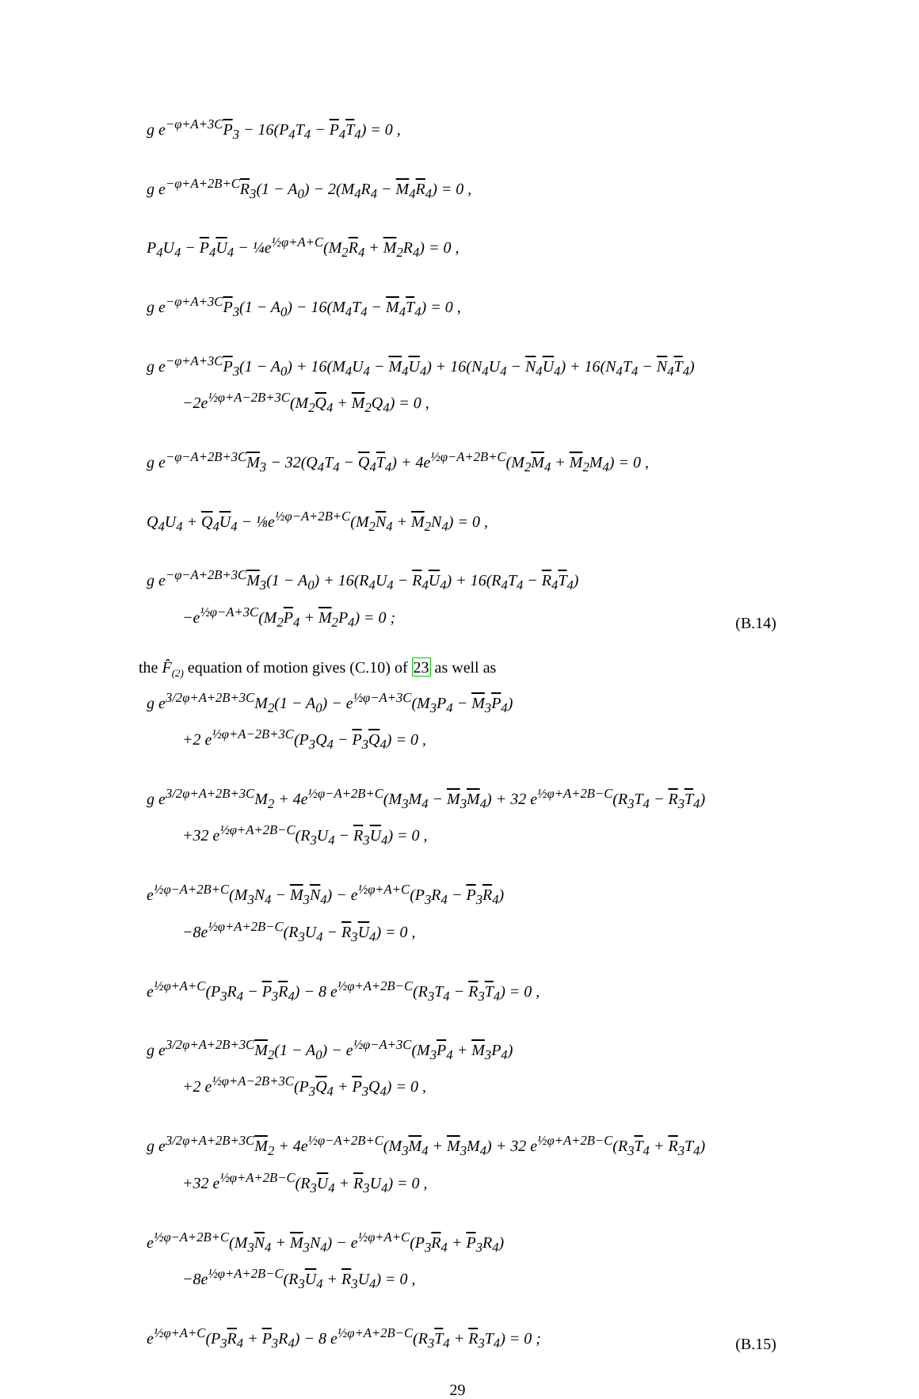g e<sup>−φ+A+3C</sup>P<sub>3</sub> − 16(P<sub>4</sub>T<sub>4</sub> − P<sub>4</sub>T<sub>4</sub>) = 0 ,
g e<sup>−φ+A+2B+C</sup>R<sub>3</sub>(1 − A<sub>0</sub>) − 2(M<sub>4</sub>R<sub>4</sub> − M<sub>4</sub>R<sub>4</sub>) = 0 ,
P<sub>4</sub>U<sub>4</sub> − P<sub>4</sub>U<sub>4</sub> − ¼e<sup>½φ+A+C</sup>(M<sub>2</sub>R<sub>4</sub> + M<sub>2</sub>R<sub>4</sub>) = 0 ,
g e<sup>−φ+A+3C</sup>P<sub>3</sub>(1 − A<sub>0</sub>) − 16(M<sub>4</sub>T<sub>4</sub> − M<sub>4</sub>T<sub>4</sub>) = 0 ,
g e<sup>−φ+A+3C</sup>P<sub>3</sub>(1 − A<sub>0</sub>) + 16(M<sub>4</sub>U<sub>4</sub> − M<sub>4</sub>U<sub>4</sub>) + 16(N<sub>4</sub>U<sub>4</sub> − N<sub>4</sub>U<sub>4</sub>) + 16(N<sub>4</sub>T<sub>4</sub> − N<sub>4</sub>T<sub>4</sub>)
−2e<sup>½φ+A−2B+3C</sup>(M<sub>2</sub>Q<sub>4</sub> + M<sub>2</sub>Q<sub>4</sub>) = 0 ,
g e<sup>−φ−A+2B+3C</sup>M<sub>3</sub> − 32(Q<sub>4</sub>T<sub>4</sub> − Q<sub>4</sub>T<sub>4</sub>) + 4e<sup>½φ−A+2B+C</sup>(M<sub>2</sub>M<sub>4</sub> + M<sub>2</sub>M<sub>4</sub>) = 0 ,
Q<sub>4</sub>U<sub>4</sub> + Q<sub>4</sub>U<sub>4</sub> − ⅛e<sup>½φ−A+2B+C</sup>(M<sub>2</sub>N<sub>4</sub> + M<sub>2</sub>N<sub>4</sub>) = 0 ,
g e<sup>−φ−A+2B+3C</sup>M<sub>3</sub>(1 − A<sub>0</sub>) + 16(R<sub>4</sub>U<sub>4</sub> − R<sub>4</sub>U<sub>4</sub>) + 16(R<sub>4</sub>T<sub>4</sub> − R<sub>4</sub>T<sub>4</sub>)
−e<sup>½φ−A+3C</sup>(M<sub>2</sub>P<sub>4</sub> + M<sub>2</sub>P<sub>4</sub>) = 0 ;
(B.14)
the F̂<sub>(2)</sub> equation of motion gives (C.10) of 23 as well as
g e<sup>3/2φ+A+2B+3C</sup>M<sub>2</sub>(1 − A<sub>0</sub>) − e<sup>½φ−A+3C</sup>(M<sub>3</sub>P<sub>4</sub> − M<sub>3</sub>P<sub>4</sub>)
+2 e<sup>½φ+A−2B+3C</sup>(P<sub>3</sub>Q<sub>4</sub> − P<sub>3</sub>Q<sub>4</sub>) = 0 ,
g e<sup>3/2φ+A+2B+3C</sup>M<sub>2</sub> + 4e<sup>½φ−A+2B+C</sup>(M<sub>3</sub>M<sub>4</sub> − M<sub>3</sub>M<sub>4</sub>) + 32 e<sup>½φ+A+2B−C</sup>(R<sub>3</sub>T<sub>4</sub> − R<sub>3</sub>T<sub>4</sub>)
+32 e<sup>½φ+A+2B−C</sup>(R<sub>3</sub>U<sub>4</sub> − R<sub>3</sub>U<sub>4</sub>) = 0 ,
e<sup>½φ−A+2B+C</sup>(M<sub>3</sub>N<sub>4</sub> − M<sub>3</sub>N<sub>4</sub>) − e<sup>½φ+A+C</sup>(P<sub>3</sub>R<sub>4</sub> − P<sub>3</sub>R<sub>4</sub>)
−8e<sup>½φ+A+2B−C</sup>(R<sub>3</sub>U<sub>4</sub> − R<sub>3</sub>U<sub>4</sub>) = 0 ,
e<sup>½φ+A+C</sup>(P<sub>3</sub>R<sub>4</sub> − P<sub>3</sub>R<sub>4</sub>) − 8 e<sup>½φ+A+2B−C</sup>(R<sub>3</sub>T<sub>4</sub> − R<sub>3</sub>T<sub>4</sub>) = 0 ,
g e<sup>3/2φ+A+2B+3C</sup>M<sub>2</sub>(1 − A<sub>0</sub>) − e<sup>½φ−A+3C</sup>(M<sub>3</sub>P<sub>4</sub> + M<sub>3</sub>P<sub>4</sub>)
+2 e<sup>½φ+A−2B+3C</sup>(P<sub>3</sub>Q<sub>4</sub> + P<sub>3</sub>Q<sub>4</sub>) = 0 ,
g e<sup>3/2φ+A+2B+3C</sup>M<sub>2</sub> + 4e<sup>½φ−A+2B+C</sup>(M<sub>3</sub>M<sub>4</sub> + M<sub>3</sub>M<sub>4</sub>) + 32 e<sup>½φ+A+2B−C</sup>(R<sub>3</sub>T<sub>4</sub> + R<sub>3</sub>T<sub>4</sub>)
+32 e<sup>½φ+A+2B−C</sup>(R<sub>3</sub>U<sub>4</sub> + R<sub>3</sub>U<sub>4</sub>) = 0 ,
e<sup>½φ−A+2B+C</sup>(M<sub>3</sub>N<sub>4</sub> + M<sub>3</sub>N<sub>4</sub>) − e<sup>½φ+A+C</sup>(P<sub>3</sub>R<sub>4</sub> + P<sub>3</sub>R<sub>4</sub>)
−8e<sup>½φ+A+2B−C</sup>(R<sub>3</sub>U<sub>4</sub> + R<sub>3</sub>U<sub>4</sub>) = 0 ,
e<sup>½φ+A+C</sup>(P<sub>3</sub>R<sub>4</sub> + P<sub>3</sub>R<sub>4</sub>) − 8 e<sup>½φ+A+2B−C</sup>(R<sub>3</sub>T<sub>4</sub> + R<sub>3</sub>T<sub>4</sub>) = 0 ;
(B.15)
29